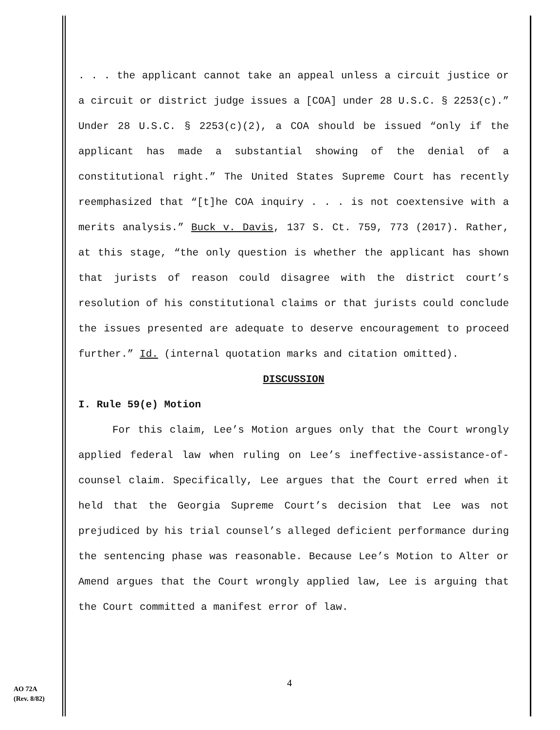. . . the applicant cannot take an appeal unless a circuit justice or a circuit or district judge issues a [COA] under 28 U.S.C. § 2253(c).” Under 28 U.S.C. § 2253(c)(2), a COA should be issued “only if the applicant has made a substantial showing of the denial of a constitutional right.” The United States Supreme Court has recently reemphasized that “[t]he COA inquiry . . . is not coextensive with a merits analysis.” Buck v. Davis, 137 S. Ct. 759, 773 (2017). Rather, at this stage, “the only question is whether the applicant has shown that jurists of reason could disagree with the district court’s resolution of his constitutional claims or that jurists could conclude the issues presented are adequate to deserve encouragement to proceed further.” Id. (internal quotation marks and citation omitted).
DISCUSSION
I. Rule 59(e) Motion
For this claim, Lee’s Motion argues only that the Court wrongly applied federal law when ruling on Lee’s ineffective-assistance-of-counsel claim. Specifically, Lee argues that the Court erred when it held that the Georgia Supreme Court’s decision that Lee was not prejudiced by his trial counsel’s alleged deficient performance during the sentencing phase was reasonable. Because Lee’s Motion to Alter or Amend argues that the Court wrongly applied law, Lee is arguing that the Court committed a manifest error of law.
4
AO 72A
(Rev. 8/82)